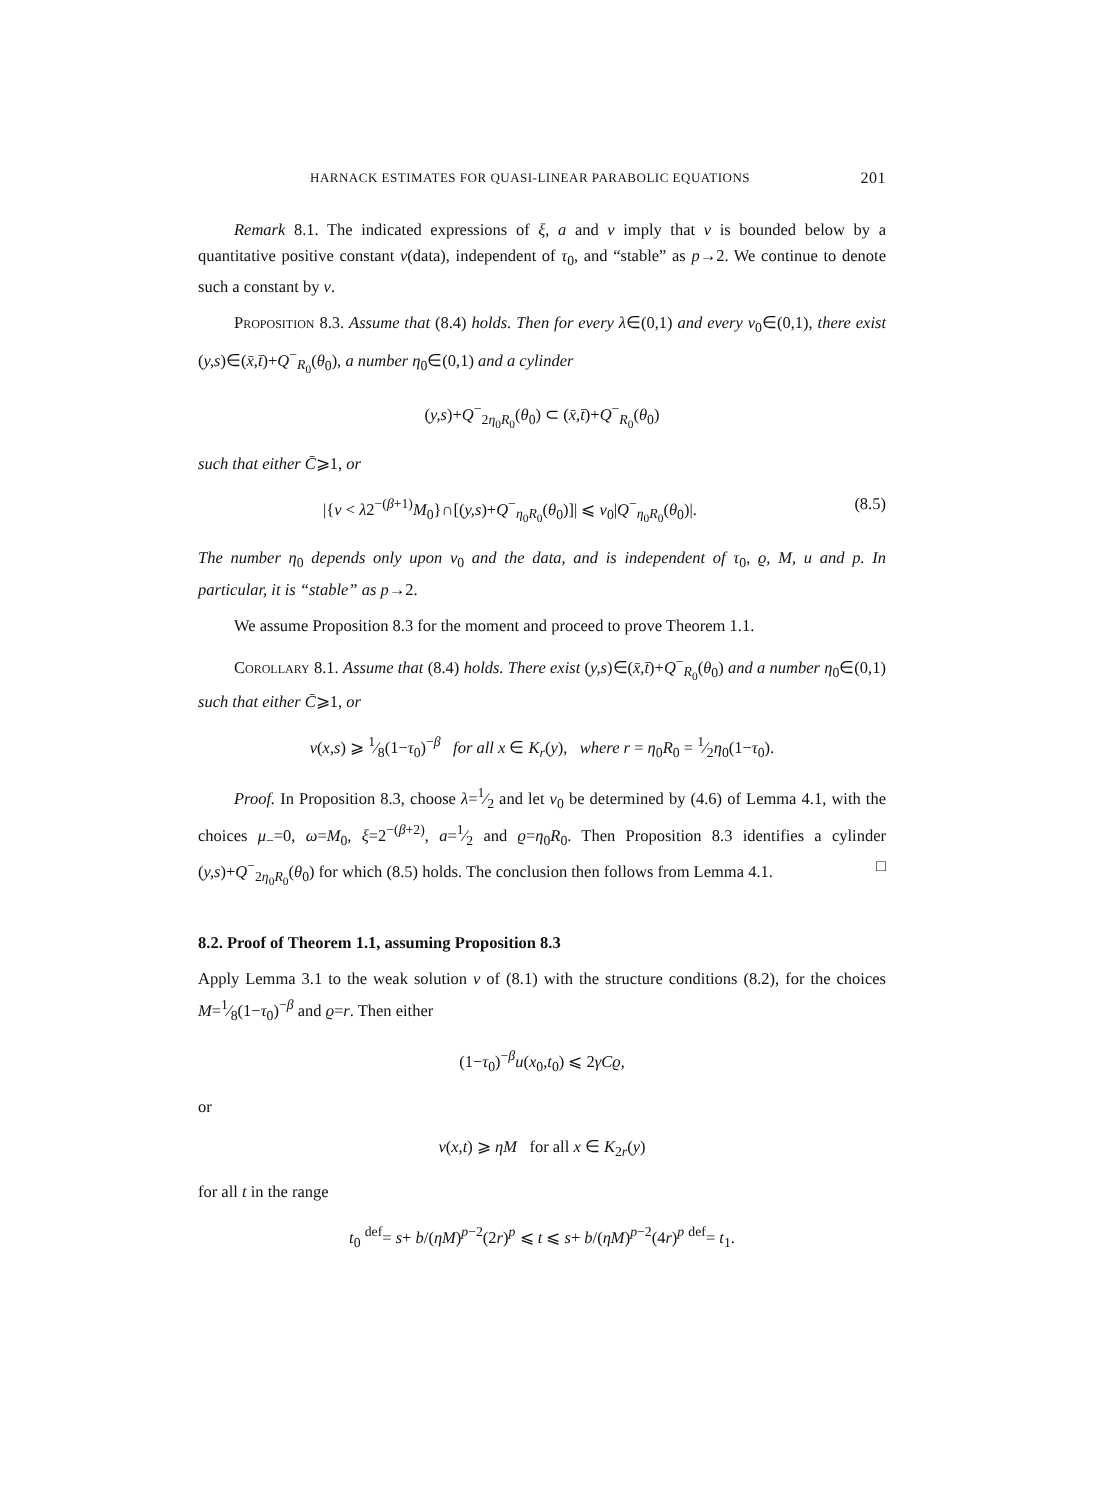HARNACK ESTIMATES FOR QUASI-LINEAR PARABOLIC EQUATIONS 201
Remark 8.1. The indicated expressions of ξ, a and ν imply that ν is bounded below by a quantitative positive constant ν(data), independent of τ<sub>0</sub>, and “stable” as p→2. We continue to denote such a constant by ν.
Proposition 8.3. Assume that (8.4) holds. Then for every λ∈(0,1) and every ν<sub>0</sub>∈(0,1), there exist (y,s)∈(x̄,t̄)+Q<sup>−</sup><sub>R<sub>0</sub></sub>(θ<sub>0</sub>), a number η<sub>0</sub>∈(0,1) and a cylinder
(y,s)+Q<sup>−</sup><sub>2η<sub>0</sub>R<sub>0</sub></sub>(θ<sub>0</sub>) ⊂ (x̄,t̄)+Q<sup>−</sup><sub>R<sub>0</sub></sub>(θ<sub>0</sub>)
such that either C̄⩾1, or
|{v < λ2<sup>−(β+1)</sup>M<sub>0</sub>}∩[(y,s)+Q<sup>−</sup><sub>η<sub>0</sub>R<sub>0</sub></sub>(θ<sub>0</sub>)]| ⩽ ν<sub>0</sub>|Q<sup>−</sup><sub>η<sub>0</sub>R<sub>0</sub></sub>(θ<sub>0</sub>)|. (8.5)
The number η<sub>0</sub> depends only upon ν<sub>0</sub> and the data, and is independent of τ<sub>0</sub>, ϱ, M, u and p. In particular, it is “stable” as p→2.
We assume Proposition 8.3 for the moment and proceed to prove Theorem 1.1.
Corollary 8.1. Assume that (8.4) holds. There exist (y,s)∈(x̄,t̄)+Q<sup>−</sup><sub>R<sub>0</sub></sub>(θ<sub>0</sub>) and a number η<sub>0</sub>∈(0,1) such that either C̄⩾1, or
v(x,s) ⩾ 1⁄8(1−τ<sub>0</sub>)<sup>−β</sup> for all x ∈ K<sub>r</sub>(y), where r = η<sub>0</sub>R<sub>0</sub> = 1⁄2η<sub>0</sub>(1−τ<sub>0</sub>).
Proof. In Proposition 8.3, choose λ=1⁄2 and let ν<sub>0</sub> be determined by (4.6) of Lemma 4.1, with the choices μ<sub>−</sub>=0, ω=M<sub>0</sub>, ξ=2<sup>−(β+2)</sup>, a=1⁄2 and ϱ=η<sub>0</sub>R<sub>0</sub>. Then Proposition 8.3 identifies a cylinder (y,s)+Q<sup>−</sup><sub>2η<sub>0</sub>R<sub>0</sub></sub>(θ<sub>0</sub>) for which (8.5) holds. The conclusion then follows from Lemma 4.1. □
8.2. Proof of Theorem 1.1, assuming Proposition 8.3
Apply Lemma 3.1 to the weak solution v of (8.1) with the structure conditions (8.2), for the choices M=1⁄8(1−τ<sub>0</sub>)<sup>−β</sup> and ϱ=r. Then either
(1−τ<sub>0</sub>)<sup>−β</sup>u(x<sub>0</sub>,t<sub>0</sub>) ⩽ 2γCϱ,
or
v(x,t) ⩾ ηM for all x ∈ K<sub>2r</sub>(y)
for all t in the range
t<sub>0</sub> <sup>def</sup>= s+ b/(ηM)<sup>p−2</sup>(2r)<sup>p</sup> ⩽ t ⩽ s+ b/(ηM)<sup>p−2</sup>(4r)<sup>p</sup> <sup>def</sup>= t<sub>1</sub>.